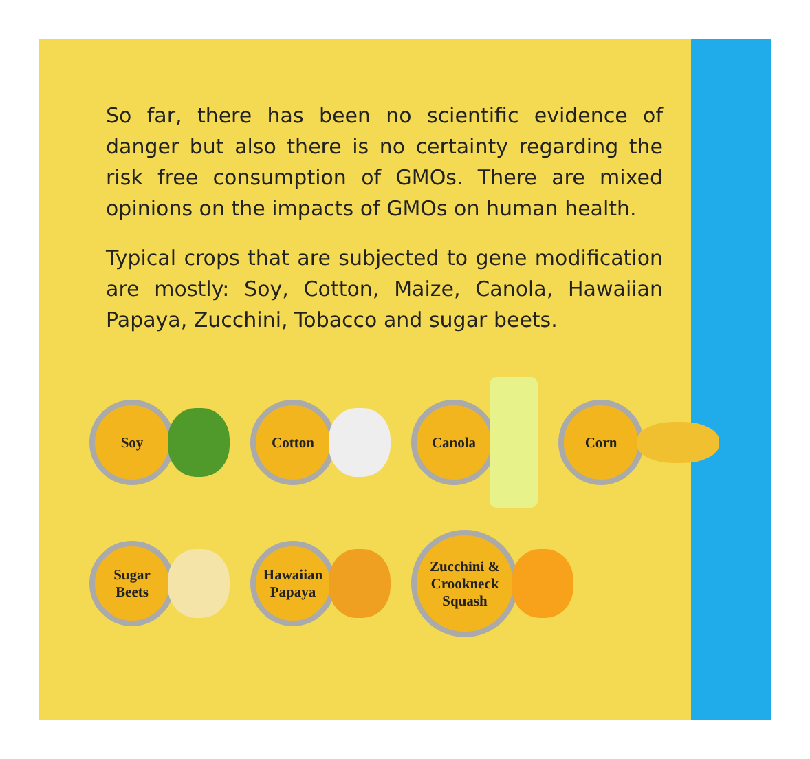So far, there has been no scientific evidence of danger but also there is no certainty regarding the risk free consumption of GMOs. There are mixed opinions on the impacts of GMOs on human health.
Typical crops that are subjected to gene modification are mostly: Soy, Cotton, Maize, Canola, Hawaiian Papaya, Zucchini, Tobacco and sugar beets.
Soy Cotton Canola Corn
Sugar
Beets
Hawaiian
Papaya
Zucchini &
Crookneck
Squash